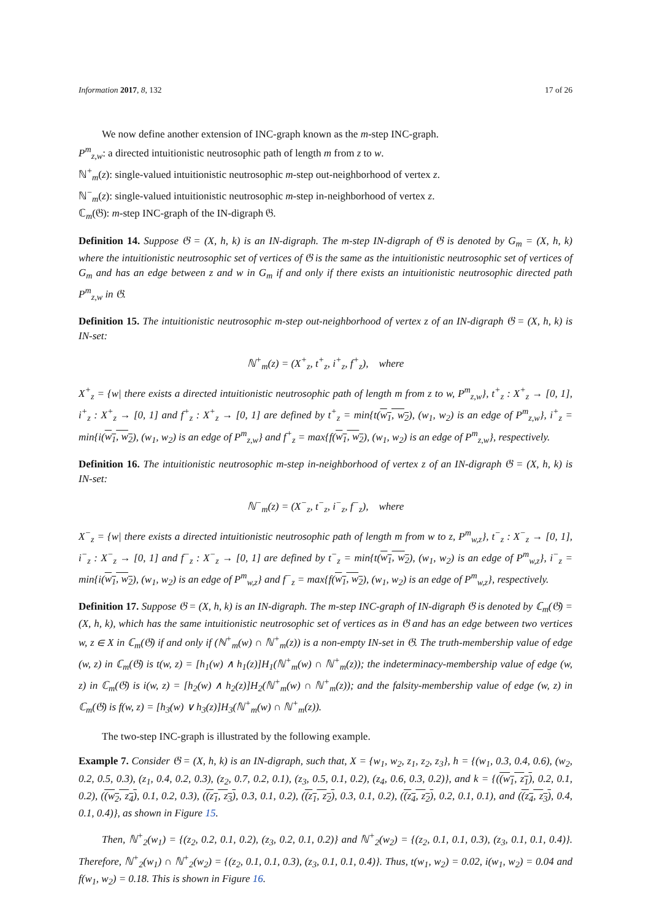Information 2017, 8, 132 17 of 26
We now define another extension of INC-graph known as the m-step INC-graph.
P<sup>m</sup><sub>z,w</sub>: a directed intuitionistic neutrosophic path of length m from z to w.
ℕ<sup>+</sup><sub>m</sub>(z): single-valued intuitionistic neutrosophic m-step out-neighborhood of vertex z.
ℕ<sup>−</sup><sub>m</sub>(z): single-valued intuitionistic neutrosophic m-step in-neighborhood of vertex z.
ℂ<sub>m</sub>(𝔊): m-step INC-graph of the IN-digraph 𝔊.
Definition 14. Suppose 𝔊 = (X, h, k) is an IN-digraph. The m-step IN-digraph of 𝔊 is denoted by G<sub>m</sub> = (X, h, k) where the intuitionistic neutrosophic set of vertices of 𝔊 is the same as the intuitionistic neutrosophic set of vertices of G<sub>m</sub> and has an edge between z and w in G<sub>m</sub> if and only if there exists an intuitionistic neutrosophic directed path P<sup>m</sup><sub>z,w</sub> in 𝔊.
Definition 15. The intuitionistic neutrosophic m-step out-neighborhood of vertex z of an IN-digraph 𝔊 = (X, h, k) is IN-set:
ℕ<sup>+</sup><sub>m</sub>(z) = (X<sup>+</sup><sub>z</sub>, t<sup>+</sup><sub>z</sub>, i<sup>+</sup><sub>z</sub>, f<sup>+</sup><sub>z</sub>), where
X<sup>+</sup><sub>z</sub> = {w| there exists a directed intuitionistic neutrosophic path of length m from z to w, P<sup>m</sup><sub>z,w</sub>}, t<sup>+</sup><sub>z</sub> : X<sup>+</sup><sub>z</sub> → [0, 1], i<sup>+</sup><sub>z</sub> : X<sup>+</sup><sub>z</sub> → [0, 1] and f<sup>+</sup><sub>z</sub> : X<sup>+</sup><sub>z</sub> → [0, 1] are defined by t<sup>+</sup><sub>z</sub> = min{t(w<sub>1</sub>, w<sub>2</sub>), (w<sub>1</sub>, w<sub>2</sub>) is an edge of P<sup>m</sup><sub>z,w</sub>}, i<sup>+</sup><sub>z</sub> = min{i(w<sub>1</sub>, w<sub>2</sub>), (w<sub>1</sub>, w<sub>2</sub>) is an edge of P<sup>m</sup><sub>z,w</sub>} and f<sup>+</sup><sub>z</sub> = max{f(w<sub>1</sub>, w<sub>2</sub>), (w<sub>1</sub>, w<sub>2</sub>) is an edge of P<sup>m</sup><sub>z,w</sub>}, respectively.
Definition 16. The intuitionistic neutrosophic m-step in-neighborhood of vertex z of an IN-digraph 𝔊 = (X, h, k) is IN-set:
ℕ<sup>−</sup><sub>m</sub>(z) = (X<sup>−</sup><sub>z</sub>, t<sup>−</sup><sub>z</sub>, i<sup>−</sup><sub>z</sub>, f<sup>−</sup><sub>z</sub>), where
X<sup>−</sup><sub>z</sub> = {w| there exists a directed intuitionistic neutrosophic path of length m from w to z, P<sup>m</sup><sub>w,z</sub>}, t<sup>−</sup><sub>z</sub> : X<sup>−</sup><sub>z</sub> → [0, 1], i<sup>−</sup><sub>z</sub> : X<sup>−</sup><sub>z</sub> → [0, 1] and f<sup>−</sup><sub>z</sub> : X<sup>−</sup><sub>z</sub> → [0, 1] are defined by t<sup>−</sup><sub>z</sub> = min{t(w<sub>1</sub>, w<sub>2</sub>), (w<sub>1</sub>, w<sub>2</sub>) is an edge of P<sup>m</sup><sub>w,z</sub>}, i<sup>−</sup><sub>z</sub> = min{i(w<sub>1</sub>, w<sub>2</sub>), (w<sub>1</sub>, w<sub>2</sub>) is an edge of P<sup>m</sup><sub>w,z</sub>} and f<sup>−</sup><sub>z</sub> = max{f(w<sub>1</sub>, w<sub>2</sub>), (w<sub>1</sub>, w<sub>2</sub>) is an edge of P<sup>m</sup><sub>w,z</sub>}, respectively.
Definition 17. Suppose 𝔊 = (X, h, k) is an IN-digraph. The m-step INC-graph of IN-digraph 𝔊 is denoted by ℂ<sub>m</sub>(𝔊) = (X, h, k), which has the same intuitionistic neutrosophic set of vertices as in 𝔊 and has an edge between two vertices w, z ∈ X in ℂ<sub>m</sub>(𝔊) if and only if (ℕ<sup>+</sup><sub>m</sub>(w) ∩ ℕ<sup>+</sup><sub>m</sub>(z)) is a non-empty IN-set in 𝔊. The truth-membership value of edge (w, z) in ℂ<sub>m</sub>(𝔊) is t(w, z) = [h<sub>1</sub>(w) ∧ h<sub>1</sub>(z)]H<sub>1</sub>(ℕ<sup>+</sup><sub>m</sub>(w) ∩ ℕ<sup>+</sup><sub>m</sub>(z)); the indeterminacy-membership value of edge (w, z) in ℂ<sub>m</sub>(𝔊) is i(w, z) = [h<sub>2</sub>(w) ∧ h<sub>2</sub>(z)]H<sub>2</sub>(ℕ<sup>+</sup><sub>m</sub>(w) ∩ ℕ<sup>+</sup><sub>m</sub>(z)); and the falsity-membership value of edge (w, z) in ℂ<sub>m</sub>(𝔊) is f(w, z) = [h<sub>3</sub>(w) ∨ h<sub>3</sub>(z)]H<sub>3</sub>(ℕ<sup>+</sup><sub>m</sub>(w) ∩ ℕ<sup>+</sup><sub>m</sub>(z)).
The two-step INC-graph is illustrated by the following example.
Example 7. Consider 𝔊 = (X, h, k) is an IN-digraph, such that, X = {w<sub>1</sub>, w<sub>2</sub>, z<sub>1</sub>, z<sub>2</sub>, z<sub>3</sub>}, h = {(w<sub>1</sub>, 0.3, 0.4, 0.6), (w<sub>2</sub>, 0.2, 0.5, 0.3), (z<sub>1</sub>, 0.4, 0.2, 0.3), (z<sub>2</sub>, 0.7, 0.2, 0.1), (z<sub>3</sub>, 0.5, 0.1, 0.2), (z<sub>4</sub>, 0.6, 0.3, 0.2)}, and k = {((w<sub>1</sub>, z<sub>1</sub>), 0.2, 0.1, 0.2), ((w<sub>2</sub>, z<sub>4</sub>), 0.1, 0.2, 0.3), ((z<sub>1</sub>, z<sub>3</sub>), 0.3, 0.1, 0.2), ((z<sub>1</sub>, z<sub>2</sub>), 0.3, 0.1, 0.2), ((z<sub>4</sub>, z<sub>2</sub>), 0.2, 0.1, 0.1), and ((z<sub>4</sub>, z<sub>3</sub>), 0.4, 0.1, 0.4)}, as shown in Figure 15.
Then, ℕ<sup>+</sup><sub>2</sub>(w<sub>1</sub>) = {(z<sub>2</sub>, 0.2, 0.1, 0.2), (z<sub>3</sub>, 0.2, 0.1, 0.2)} and ℕ<sup>+</sup><sub>2</sub>(w<sub>2</sub>) = {(z<sub>2</sub>, 0.1, 0.1, 0.3), (z<sub>3</sub>, 0.1, 0.1, 0.4)}. Therefore, ℕ<sup>+</sup><sub>2</sub>(w<sub>1</sub>) ∩ ℕ<sup>+</sup><sub>2</sub>(w<sub>2</sub>) = {(z<sub>2</sub>, 0.1, 0.1, 0.3), (z<sub>3</sub>, 0.1, 0.1, 0.4)}. Thus, t(w<sub>1</sub>, w<sub>2</sub>) = 0.02, i(w<sub>1</sub>, w<sub>2</sub>) = 0.04 and f(w<sub>1</sub>, w<sub>2</sub>) = 0.18. This is shown in Figure 16.